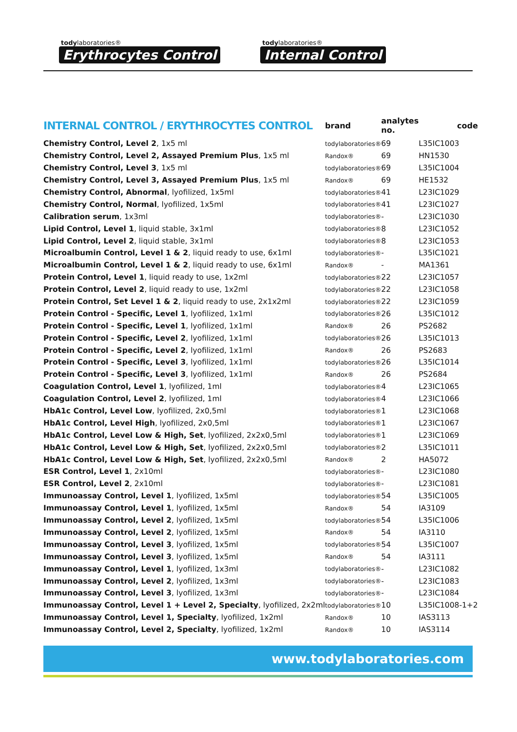todylaboratories®
Erythrocytes Control
todylaboratories®
Internal Control
| INTERNAL CONTROL / ERYTHROCYTES CONTROL | brand | analytes no. | code |
| --- | --- | --- | --- |
| Chemistry Control, Level 2 , 1x5 ml | todylaboratories® | 69 | L35IC1003 |
| Chemistry Control, Level 2, Assayed Premium Plus , 1x5 ml | Randox® | 69 | HN1530 |
| Chemistry Control, Level 3 , 1x5 ml | todylaboratories® | 69 | L35IC1004 |
| Chemistry Control, Level 3, Assayed Premium Plus , 1x5 ml | Randox® | 69 | HE1532 |
| Chemistry Control, Abnormal , lyofilized, 1x5ml | todylaboratories® | 41 | L23IC1029 |
| Chemistry Control, Normal , lyofilized, 1x5ml | todylaboratories® | 41 | L23IC1027 |
| Calibration serum , 1x3ml | todylaboratories® | - | L23IC1030 |
| Lipid Control, Level 1 , liquid stable, 3x1ml | todylaboratories® | 8 | L23IC1052 |
| Lipid Control, Level 2 , liquid stable, 3x1ml | todylaboratories® | 8 | L23IC1053 |
| Microalbumin Control, Level 1 & 2 , liquid ready to use, 6x1ml | todylaboratories® | - | L35IC1021 |
| Microalbumin Control, Level 1 & 2 , liquid ready to use, 6x1ml | Randox® | - | MA1361 |
| Protein Control, Level 1 , liquid ready to use, 1x2ml | todylaboratories® | 22 | L23IC1057 |
| Protein Control, Level 2 , liquid ready to use, 1x2ml | todylaboratories® | 22 | L23IC1058 |
| Protein Control, Set Level 1 & 2 , liquid ready to use, 2x1x2ml | todylaboratories® | 22 | L23IC1059 |
| Protein Control - Specific, Level 1 , lyofilized, 1x1ml | todylaboratories® | 26 | L35IC1012 |
| Protein Control - Specific, Level 1 , lyofilized, 1x1ml | Randox® | 26 | PS2682 |
| Protein Control - Specific, Level 2 , lyofilized, 1x1ml | todylaboratories® | 26 | L35IC1013 |
| Protein Control - Specific, Level 2 , lyofilized, 1x1ml | Randox® | 26 | PS2683 |
| Protein Control - Specific, Level 3 , lyofilized, 1x1ml | todylaboratories® | 26 | L35IC1014 |
| Protein Control - Specific, Level 3 , lyofilized, 1x1ml | Randox® | 26 | PS2684 |
| Coagulation Control, Level 1 , lyofilized, 1ml | todylaboratories® | 4 | L23IC1065 |
| Coagulation Control, Level 2 , lyofilized, 1ml | todylaboratories® | 4 | L23IC1066 |
| HbA1c Control, Level Low , lyofilized, 2x0,5ml | todylaboratories® | 1 | L23IC1068 |
| HbA1c Control, Level High , lyofilized, 2x0,5ml | todylaboratories® | 1 | L23IC1067 |
| HbA1c Control, Level Low & High, Set , lyofilized, 2x2x0,5ml | todylaboratories® | 1 | L23IC1069 |
| HbA1c Control, Level Low & High, Set , lyofilized, 2x2x0,5ml | todylaboratories® | 2 | L35IC1011 |
| HbA1c Control, Level Low & High, Set , lyofilized, 2x2x0,5ml | Randox® | 2 | HA5072 |
| ESR Control, Level 1 , 2x10ml | todylaboratories® | - | L23IC1080 |
| ESR Control, Level 2 , 2x10ml | todylaboratories® | - | L23IC1081 |
| Immunoassay Control, Level 1 , lyofilized, 1x5ml | todylaboratories® | 54 | L35IC1005 |
| Immunoassay Control, Level 1 , lyofilized, 1x5ml | Randox® | 54 | IA3109 |
| Immunoassay Control, Level 2 , lyofilized, 1x5ml | todylaboratories® | 54 | L35IC1006 |
| Immunoassay Control, Level 2 , lyofilized, 1x5ml | Randox® | 54 | IA3110 |
| Immunoassay Control, Level 3 , lyofilized, 1x5ml | todylaboratories® | 54 | L35IC1007 |
| Immunoassay Control, Level 3 , lyofilized, 1x5ml | Randox® | 54 | IA3111 |
| Immunoassay Control, Level 1 , lyofilized, 1x3ml | todylaboratories® | - | L23IC1082 |
| Immunoassay Control, Level 2 , lyofilized, 1x3ml | todylaboratories® | - | L23IC1083 |
| Immunoassay Control, Level 3 , lyofilized, 1x3ml | todylaboratories® | - | L23IC1084 |
| Immunoassay Control, Level 1 + Level 2, Specialty , lyofilized, 2x2ml | todylaboratories® | 10 | L35IC1008-1+2 |
| Immunoassay Control, Level 1, Specialty , lyofilized, 1x2ml | Randox® | 10 | IAS3113 |
| Immunoassay Control, Level 2, Specialty , lyofilized, 1x2ml | Randox® | 10 | IAS3114 |
www.todylaboratories.com